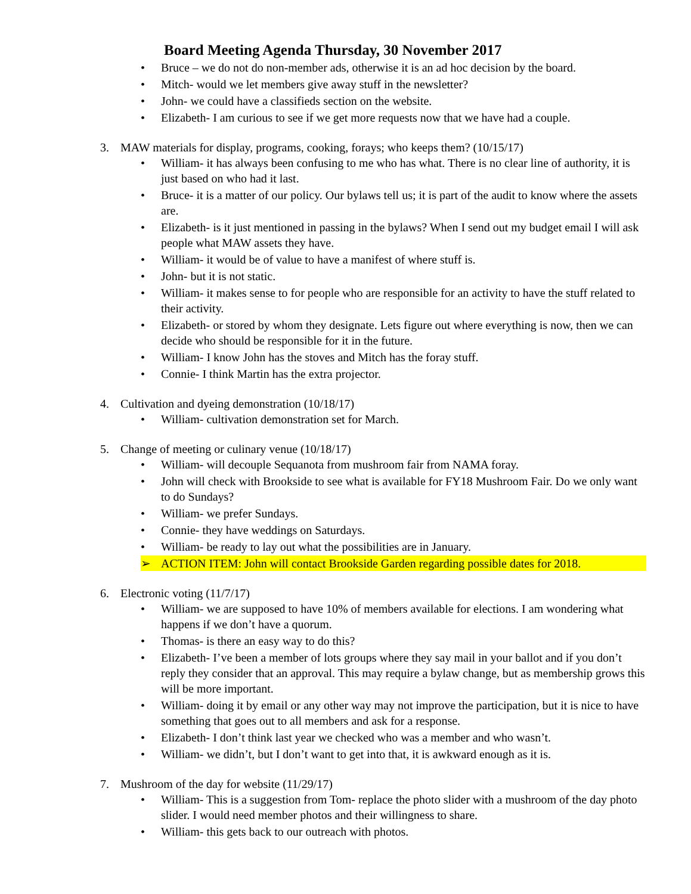Board Meeting Agenda Thursday, 30 November 2017
• Bruce – we do not do non-member ads, otherwise it is an ad hoc decision by the board.
• Mitch- would we let members give away stuff in the newsletter?
• John- we could have a classifieds section on the website.
• Elizabeth- I am curious to see if we get more requests now that we have had a couple.
3. MAW materials for display, programs, cooking, forays; who keeps them? (10/15/17)
• William- it has always been confusing to me who has what. There is no clear line of authority, it is just based on who had it last.
• Bruce- it is a matter of our policy. Our bylaws tell us; it is part of the audit to know where the assets are.
• Elizabeth- is it just mentioned in passing in the bylaws? When I send out my budget email I will ask people what MAW assets they have.
• William- it would be of value to have a manifest of where stuff is.
• John- but it is not static.
• William- it makes sense to for people who are responsible for an activity to have the stuff related to their activity.
• Elizabeth- or stored by whom they designate. Lets figure out where everything is now, then we can decide who should be responsible for it in the future.
• William- I know John has the stoves and Mitch has the foray stuff.
• Connie- I think Martin has the extra projector.
4. Cultivation and dyeing demonstration (10/18/17)
• William- cultivation demonstration set for March.
5. Change of meeting or culinary venue (10/18/17)
• William- will decouple Sequanota from mushroom fair from NAMA foray.
• John will check with Brookside to see what is available for FY18 Mushroom Fair. Do we only want to do Sundays?
• William- we prefer Sundays.
• Connie- they have weddings on Saturdays.
• William- be ready to lay out what the possibilities are in January.
➢ ACTION ITEM: John will contact Brookside Garden regarding possible dates for 2018.
6. Electronic voting (11/7/17)
• William- we are supposed to have 10% of members available for elections. I am wondering what happens if we don’t have a quorum.
• Thomas- is there an easy way to do this?
• Elizabeth- I’ve been a member of lots groups where they say mail in your ballot and if you don’t reply they consider that an approval. This may require a bylaw change, but as membership grows this will be more important.
• William- doing it by email or any other way may not improve the participation, but it is nice to have something that goes out to all members and ask for a response.
• Elizabeth- I don’t think last year we checked who was a member and who wasn’t.
• William- we didn’t, but I don’t want to get into that, it is awkward enough as it is.
7. Mushroom of the day for website (11/29/17)
• William- This is a suggestion from Tom- replace the photo slider with a mushroom of the day photo slider. I would need member photos and their willingness to share.
• William- this gets back to our outreach with photos.